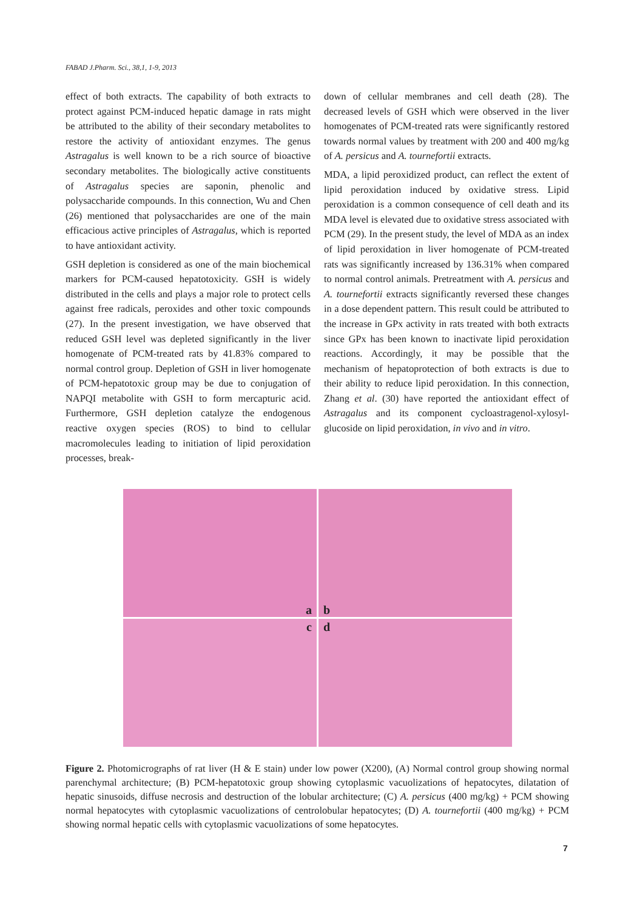FABAD J.Pharm. Sci., 38,1, 1-9, 2013
effect of both extracts. The capability of both extracts to protect against PCM-induced hepatic damage in rats might be attributed to the ability of their secondary metabolites to restore the activity of antioxidant enzymes. The genus Astragalus is well known to be a rich source of bioactive secondary metabolites. The biologically active constituents of Astragalus species are saponin, phenolic and polysaccharide compounds. In this connection, Wu and Chen (26) mentioned that polysaccharides are one of the main efficacious active principles of Astragalus, which is reported to have antioxidant activity.
GSH depletion is considered as one of the main biochemical markers for PCM-caused hepatotoxicity. GSH is widely distributed in the cells and plays a major role to protect cells against free radicals, peroxides and other toxic compounds (27). In the present investigation, we have observed that reduced GSH level was depleted significantly in the liver homogenate of PCM-treated rats by 41.83% compared to normal control group. Depletion of GSH in liver homogenate of PCM-hepatotoxic group may be due to conjugation of NAPQI metabolite with GSH to form mercapturic acid. Furthermore, GSH depletion catalyze the endogenous reactive oxygen species (ROS) to bind to cellular macromolecules leading to initiation of lipid peroxidation processes, break-
down of cellular membranes and cell death (28). The decreased levels of GSH which were observed in the liver homogenates of PCM-treated rats were significantly restored towards normal values by treatment with 200 and 400 mg/kg of A. persicus and A. tournefortii extracts.
MDA, a lipid peroxidized product, can reflect the extent of lipid peroxidation induced by oxidative stress. Lipid peroxidation is a common consequence of cell death and its MDA level is elevated due to oxidative stress associated with PCM (29). In the present study, the level of MDA as an index of lipid peroxidation in liver homogenate of PCM-treated rats was significantly increased by 136.31% when compared to normal control animals. Pretreatment with A. persicus and A. tournefortii extracts significantly reversed these changes in a dose dependent pattern. This result could be attributed to the increase in GPx activity in rats treated with both extracts since GPx has been known to inactivate lipid peroxidation reactions. Accordingly, it may be possible that the mechanism of hepatoprotection of both extracts is due to their ability to reduce lipid peroxidation. In this connection, Zhang et al. (30) have reported the antioxidant effect of Astragalus and its component cycloastragenol-xylosyl-glucoside on lipid peroxidation, in vivo and in vitro.
a
b
c
d
Figure 2. Photomicrographs of rat liver (H & E stain) under low power (X200), (A) Normal control group showing normal parenchymal architecture; (B) PCM-hepatotoxic group showing cytoplasmic vacuolizations of hepatocytes, dilatation of hepatic sinusoids, diffuse necrosis and destruction of the lobular architecture; (C) A. persicus (400 mg/kg) + PCM showing normal hepatocytes with cytoplasmic vacuolizations of centrolobular hepatocytes; (D) A. tournefortii (400 mg/kg) + PCM showing normal hepatic cells with cytoplasmic vacuolizations of some hepatocytes.
7